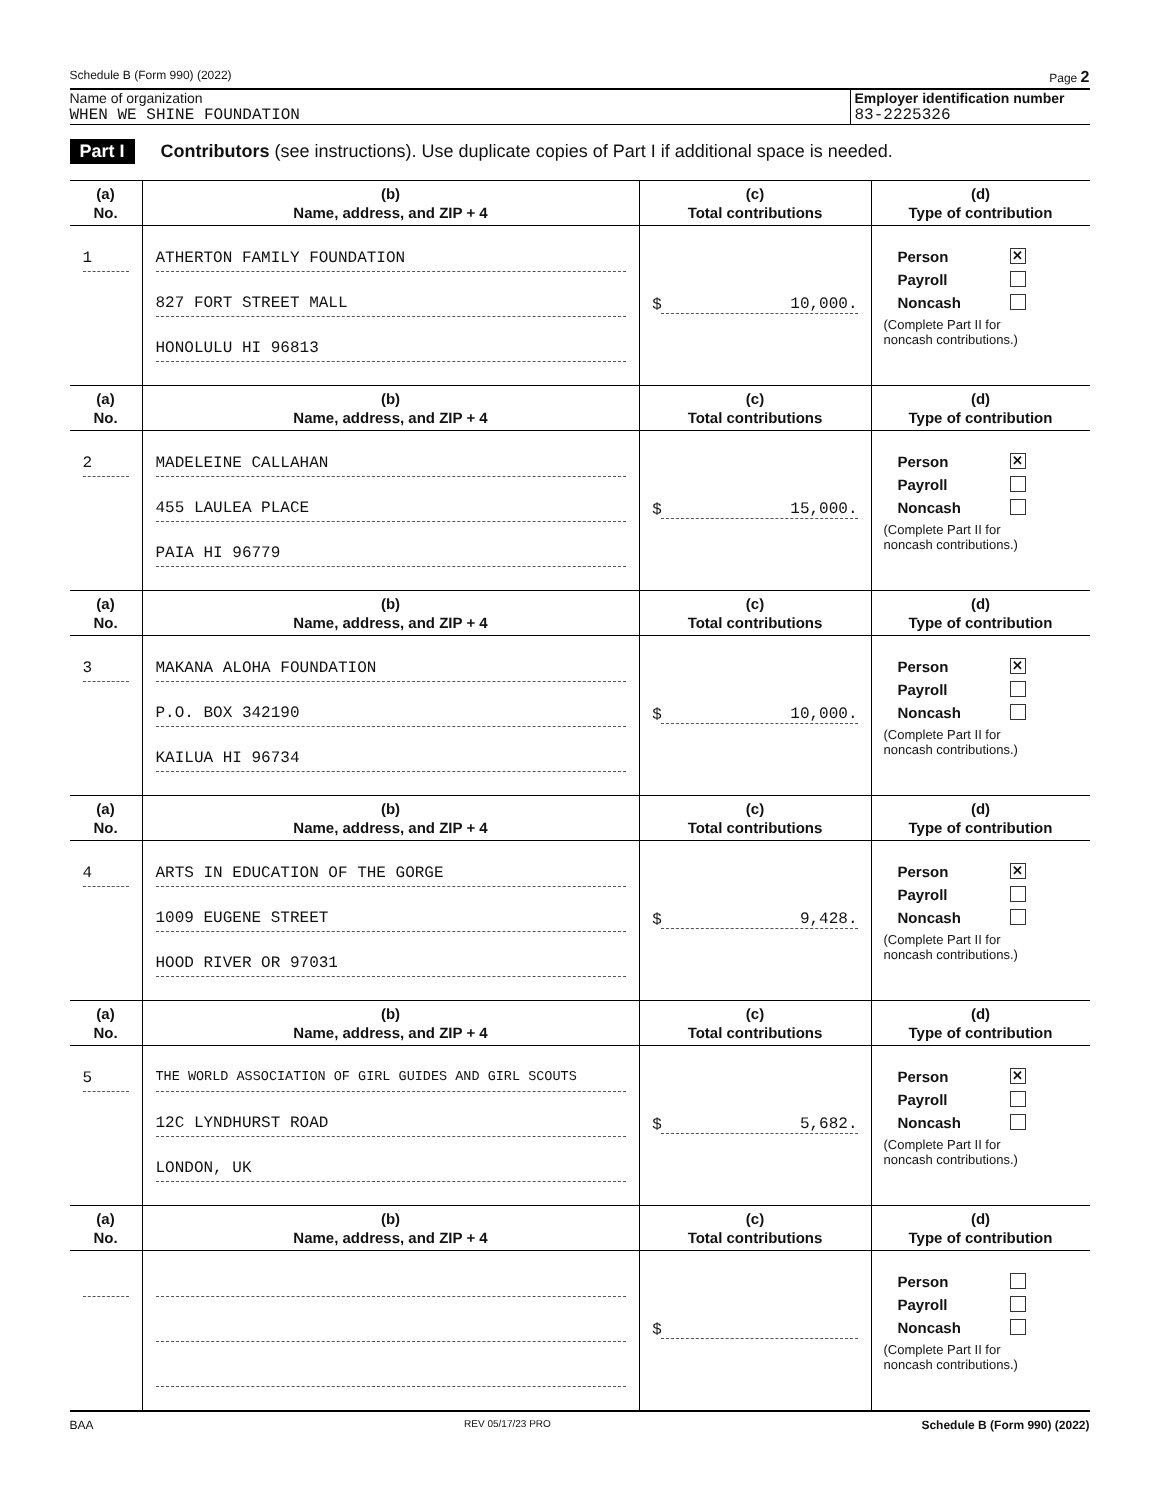Schedule B (Form 990) (2022) Page 2
Name of organization
WHEN WE SHINE FOUNDATION
Employer identification number
83-2225326
Part I Contributors (see instructions). Use duplicate copies of Part I if additional space is needed.
| (a) No. | (b) Name, address, and ZIP + 4 | (c) Total contributions | (d) Type of contribution |
| --- | --- | --- | --- |
| 1 | ATHERTON FAMILY FOUNDATION 827 FORT STREET MALL HONOLULU HI 96813 | $ 10,000. | Person ✕ Payroll Noncash (Complete Part II for noncash contributions.) |
| (a) No. | (b) Name, address, and ZIP + 4 | (c) Total contributions | (d) Type of contribution |
| 2 | MADELEINE CALLAHAN 455 LAULEA PLACE PAIA HI 96779 | $ 15,000. | Person ✕ Payroll Noncash (Complete Part II for noncash contributions.) |
| (a) No. | (b) Name, address, and ZIP + 4 | (c) Total contributions | (d) Type of contribution |
| 3 | MAKANA ALOHA FOUNDATION P.O. BOX 342190 KAILUA HI 96734 | $ 10,000. | Person ✕ Payroll Noncash (Complete Part II for noncash contributions.) |
| (a) No. | (b) Name, address, and ZIP + 4 | (c) Total contributions | (d) Type of contribution |
| 4 | ARTS IN EDUCATION OF THE GORGE 1009 EUGENE STREET HOOD RIVER OR 97031 | $ 9,428. | Person ✕ Payroll Noncash (Complete Part II for noncash contributions.) |
| (a) No. | (b) Name, address, and ZIP + 4 | (c) Total contributions | (d) Type of contribution |
| 5 | THE WORLD ASSOCIATION OF GIRL GUIDES AND GIRL SCOUTS 12C LYNDHURST ROAD LONDON, UK | $ 5,682. | Person ✕ Payroll Noncash (Complete Part II for noncash contributions.) |
| (a) No. | (b) Name, address, and ZIP + 4 | (c) Total contributions | (d) Type of contribution |
| | | $ | Person Payroll Noncash (Complete Part II for noncash contributions.) |
BAA REV 05/17/23 PRO Schedule B (Form 990) (2022)